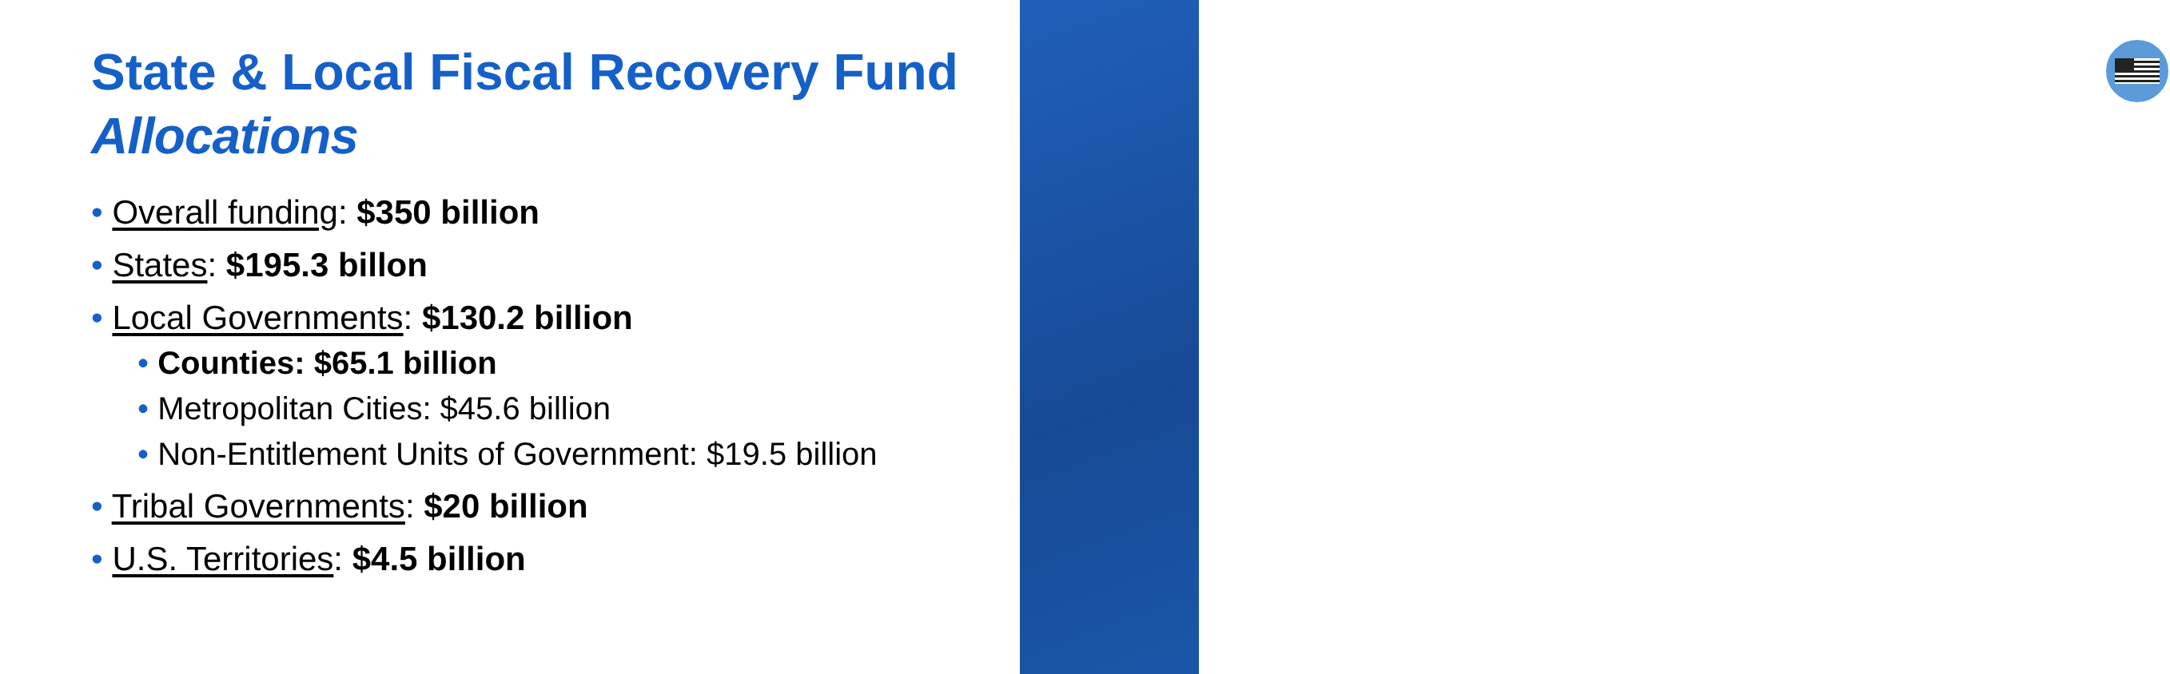State & Local Fiscal Recovery Fund
Allocations
• Overall funding: $350 billion
• States: $195.3 billon
• Local Governments: $130.2 billion
• Counties: $65.1 billion
• Metropolitan Cities: $45.6 billion
• Non-Entitlement Units of Government: $19.5 billion
• Tribal Governments: $20 billion
• U.S. Territories: $4.5 billion